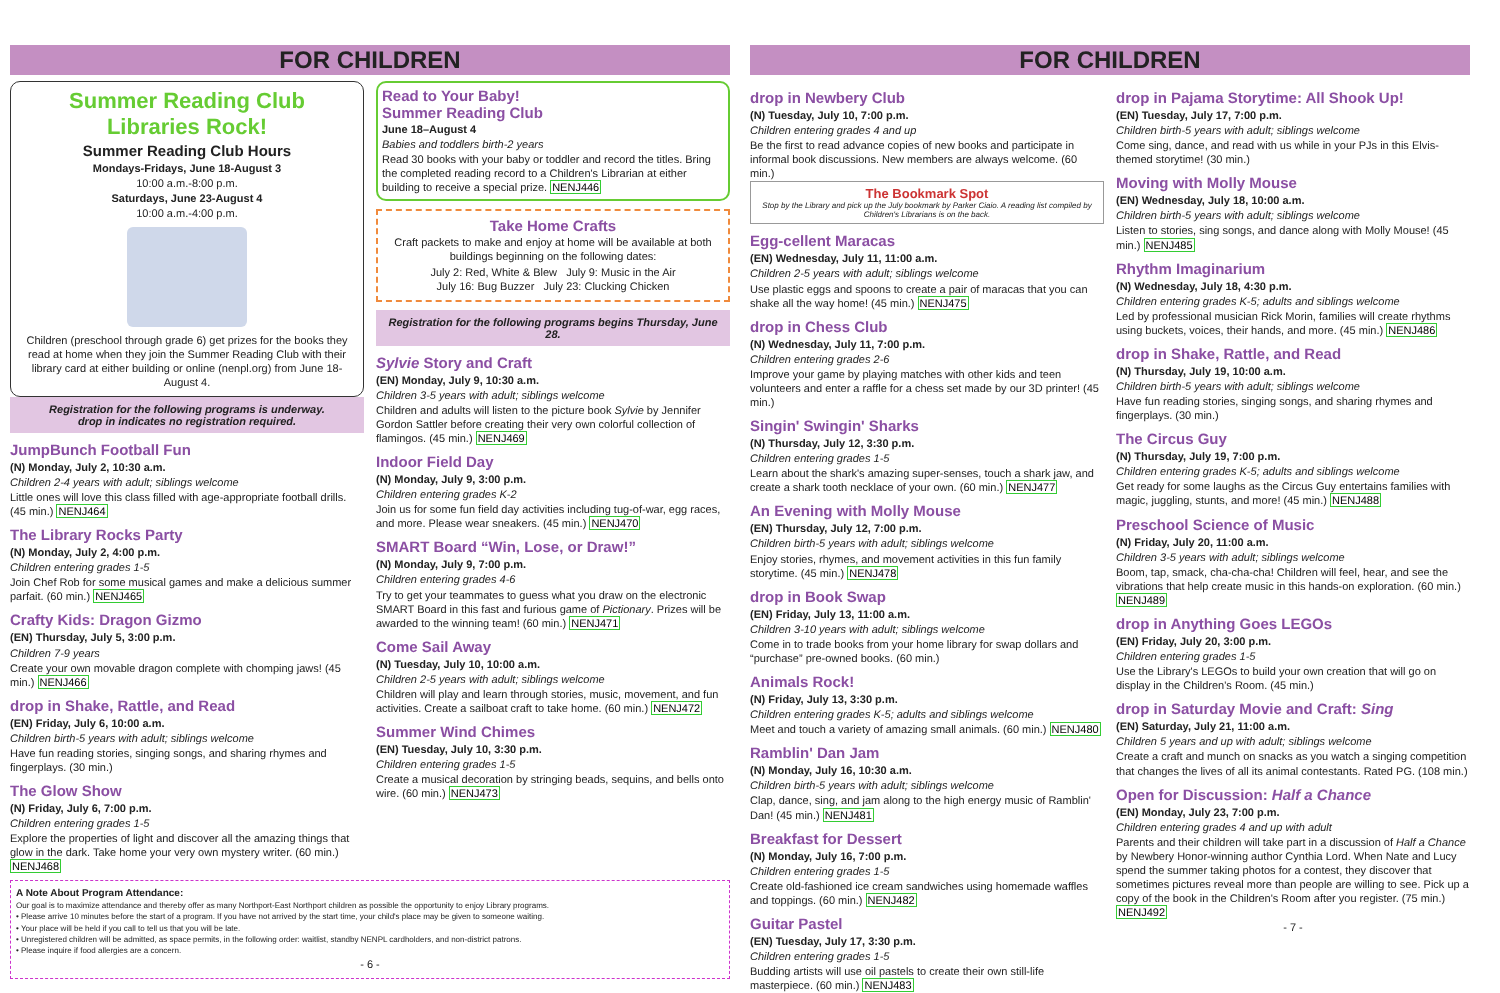FOR CHILDREN
Summer Reading Club
Libraries Rock!
Summer Reading Club Hours
Mondays-Fridays, June 18-August 3
10:00 a.m.-8:00 p.m.
Saturdays, June 23-August 4
10:00 a.m.-4:00 p.m.
Children (preschool through grade 6) get prizes for the books they read at home when they join the Summer Reading Club with their library card at either building or online (nenpl.org) from June 18-August 4.
Registration for the following programs is underway.
drop in indicates no registration required.
JumpBunch Football Fun
(N) Monday, July 2, 10:30 a.m.
Children 2-4 years with adult; siblings welcome
Little ones will love this class filled with age-appropriate football drills. (45 min.) NENJ464
The Library Rocks Party
(N) Monday, July 2, 4:00 p.m.
Children entering grades 1-5
Join Chef Rob for some musical games and make a delicious summer parfait. (60 min.) NENJ465
Crafty Kids: Dragon Gizmo
(EN) Thursday, July 5, 3:00 p.m.
Children 7-9 years
Create your own movable dragon complete with chomping jaws! (45 min.) NENJ466
drop in Shake, Rattle, and Read
(EN) Friday, July 6, 10:00 a.m.
Children birth-5 years with adult; siblings welcome
Have fun reading stories, singing songs, and sharing rhymes and fingerplays. (30 min.)
The Glow Show
(N) Friday, July 6, 7:00 p.m.
Children entering grades 1-5
Explore the properties of light and discover all the amazing things that glow in the dark. Take home your very own mystery writer. (60 min.) NENJ468
Read to Your Baby!
Summer Reading Club
June 18–August 4
Babies and toddlers birth-2 years
Read 30 books with your baby or toddler and record the titles. Bring the completed reading record to a Children's Librarian at either building to receive a special prize. NENJ446
Take Home Crafts
Craft packets to make and enjoy at home will be available at both buildings beginning on the following dates:
July 2: Red, White & Blew July 9: Music in the Air
July 16: Bug Buzzer July 23: Clucking Chicken
Registration for the following programs begins Thursday, June 28.
Sylvie Story and Craft
(EN) Monday, July 9, 10:30 a.m.
Children 3-5 years with adult; siblings welcome
Children and adults will listen to the picture book Sylvie by Jennifer Gordon Sattler before creating their very own colorful collection of flamingos. (45 min.) NENJ469
Indoor Field Day
(N) Monday, July 9, 3:00 p.m.
Children entering grades K-2
Join us for some fun field day activities including tug-of-war, egg races, and more. Please wear sneakers. (45 min.) NENJ470
SMART Board “Win, Lose, or Draw!”
(N) Monday, July 9, 7:00 p.m.
Children entering grades 4-6
Try to get your teammates to guess what you draw on the electronic SMART Board in this fast and furious game of Pictionary. Prizes will be awarded to the winning team! (60 min.) NENJ471
Come Sail Away
(N) Tuesday, July 10, 10:00 a.m.
Children 2-5 years with adult; siblings welcome
Children will play and learn through stories, music, movement, and fun activities. Create a sailboat craft to take home. (60 min.) NENJ472
Summer Wind Chimes
(EN) Tuesday, July 10, 3:30 p.m.
Children entering grades 1-5
Create a musical decoration by stringing beads, sequins, and bells onto wire. (60 min.) NENJ473
A Note About Program Attendance:
Our goal is to maximize attendance and thereby offer as many Northport-East Northport children as possible the opportunity to enjoy Library programs.
• Please arrive 10 minutes before the start of a program. If you have not arrived by the start time, your child's place may be given to someone waiting.
• Your place will be held if you call to tell us that you will be late.
• Unregistered children will be admitted, as space permits, in the following order: waitlist, standby NENPL cardholders, and non-district patrons.
• Please inquire if food allergies are a concern.
- 6 -
FOR CHILDREN
drop in Newbery Club
(N) Tuesday, July 10, 7:00 p.m.
Children entering grades 4 and up
Be the first to read advance copies of new books and participate in informal book discussions. New members are always welcome. (60 min.)
The Bookmark Spot
Stop by the Library and pick up the July bookmark by Parker Ciaio. A reading list compiled by Children's Librarians is on the back.
Egg-cellent Maracas
(EN) Wednesday, July 11, 11:00 a.m.
Children 2-5 years with adult; siblings welcome
Use plastic eggs and spoons to create a pair of maracas that you can shake all the way home! (45 min.) NENJ475
drop in Chess Club
(N) Wednesday, July 11, 7:00 p.m.
Children entering grades 2-6
Improve your game by playing matches with other kids and teen volunteers and enter a raffle for a chess set made by our 3D printer! (45 min.)
Singin' Swingin' Sharks
(N) Thursday, July 12, 3:30 p.m.
Children entering grades 1-5
Learn about the shark's amazing super-senses, touch a shark jaw, and create a shark tooth necklace of your own. (60 min.) NENJ477
An Evening with Molly Mouse
(EN) Thursday, July 12, 7:00 p.m.
Children birth-5 years with adult; siblings welcome
Enjoy stories, rhymes, and movement activities in this fun family storytime. (45 min.) NENJ478
drop in Book Swap
(EN) Friday, July 13, 11:00 a.m.
Children 3-10 years with adult; siblings welcome
Come in to trade books from your home library for swap dollars and “purchase” pre-owned books. (60 min.)
Animals Rock!
(N) Friday, July 13, 3:30 p.m.
Children entering grades K-5; adults and siblings welcome
Meet and touch a variety of amazing small animals. (60 min.) NENJ480
Ramblin' Dan Jam
(N) Monday, July 16, 10:30 a.m.
Children birth-5 years with adult; siblings welcome
Clap, dance, sing, and jam along to the high energy music of Ramblin' Dan! (45 min.) NENJ481
Breakfast for Dessert
(N) Monday, July 16, 7:00 p.m.
Children entering grades 1-5
Create old-fashioned ice cream sandwiches using homemade waffles and toppings. (60 min.) NENJ482
Guitar Pastel
(EN) Tuesday, July 17, 3:30 p.m.
Children entering grades 1-5
Budding artists will use oil pastels to create their own still-life masterpiece. (60 min.) NENJ483
drop in Pajama Storytime: All Shook Up!
(EN) Tuesday, July 17, 7:00 p.m.
Children birth-5 years with adult; siblings welcome
Come sing, dance, and read with us while in your PJs in this Elvis-themed storytime! (30 min.)
Moving with Molly Mouse
(EN) Wednesday, July 18, 10:00 a.m.
Children birth-5 years with adult; siblings welcome
Listen to stories, sing songs, and dance along with Molly Mouse! (45 min.) NENJ485
Rhythm Imaginarium
(N) Wednesday, July 18, 4:30 p.m.
Children entering grades K-5; adults and siblings welcome
Led by professional musician Rick Morin, families will create rhythms using buckets, voices, their hands, and more. (45 min.) NENJ486
drop in Shake, Rattle, and Read
(N) Thursday, July 19, 10:00 a.m.
Children birth-5 years with adult; siblings welcome
Have fun reading stories, singing songs, and sharing rhymes and fingerplays. (30 min.)
The Circus Guy
(N) Thursday, July 19, 7:00 p.m.
Children entering grades K-5; adults and siblings welcome
Get ready for some laughs as the Circus Guy entertains families with magic, juggling, stunts, and more! (45 min.) NENJ488
Preschool Science of Music
(N) Friday, July 20, 11:00 a.m.
Children 3-5 years with adult; siblings welcome
Boom, tap, smack, cha-cha-cha! Children will feel, hear, and see the vibrations that help create music in this hands-on exploration. (60 min.) NENJ489
drop in Anything Goes LEGOs
(EN) Friday, July 20, 3:00 p.m.
Children entering grades 1-5
Use the Library's LEGOs to build your own creation that will go on display in the Children's Room. (45 min.)
drop in Saturday Movie and Craft: Sing
(EN) Saturday, July 21, 11:00 a.m.
Children 5 years and up with adult; siblings welcome
Create a craft and munch on snacks as you watch a singing competition that changes the lives of all its animal contestants. Rated PG. (108 min.)
Open for Discussion: Half a Chance
(EN) Monday, July 23, 7:00 p.m.
Children entering grades 4 and up with adult
Parents and their children will take part in a discussion of Half a Chance by Newbery Honor-winning author Cynthia Lord. When Nate and Lucy spend the summer taking photos for a contest, they discover that sometimes pictures reveal more than people are willing to see. Pick up a copy of the book in the Children's Room after you register. (75 min.) NENJ492
- 7 -